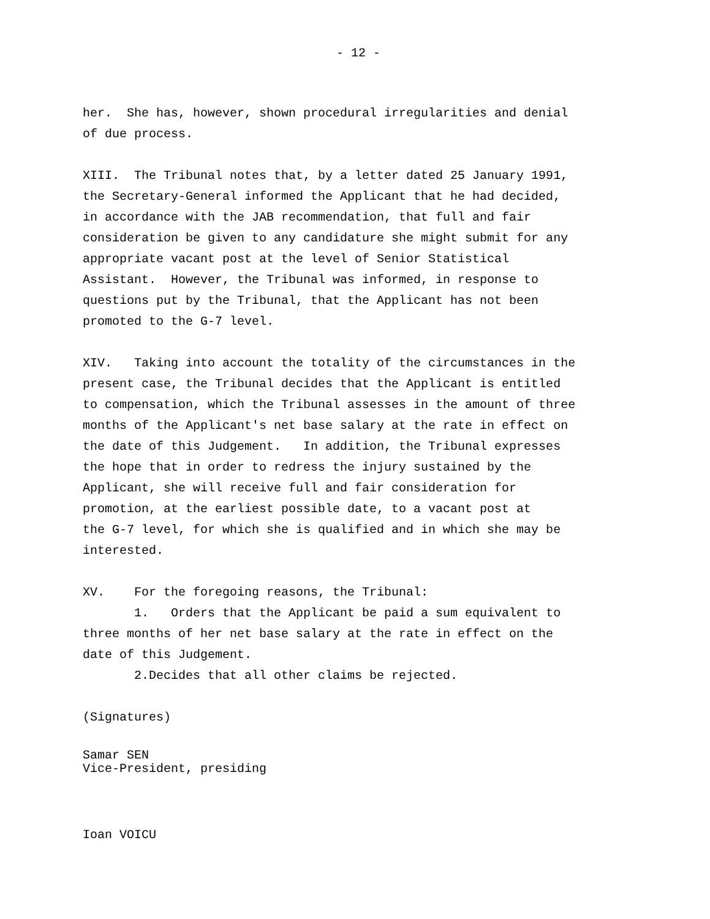- 12 -
her. She has, however, shown procedural irregularities and denial of due process.
XIII. The Tribunal notes that, by a letter dated 25 January 1991, the Secretary-General informed the Applicant that he had decided, in accordance with the JAB recommendation, that full and fair consideration be given to any candidature she might submit for any appropriate vacant post at the level of Senior Statistical Assistant. However, the Tribunal was informed, in response to questions put by the Tribunal, that the Applicant has not been promoted to the G-7 level.
XIV. Taking into account the totality of the circumstances in the present case, the Tribunal decides that the Applicant is entitled to compensation, which the Tribunal assesses in the amount of three months of the Applicant's net base salary at the rate in effect on the date of this Judgement. In addition, the Tribunal expresses the hope that in order to redress the injury sustained by the Applicant, she will receive full and fair consideration for promotion, at the earliest possible date, to a vacant post at the G-7 level, for which she is qualified and in which she may be interested.
XV. For the foregoing reasons, the Tribunal: 1. Orders that the Applicant be paid a sum equivalent to three months of her net base salary at the rate in effect on the date of this Judgement. 2.Decides that all other claims be rejected.
(Signatures)
Samar SEN Vice-President, presiding
Ioan VOICU